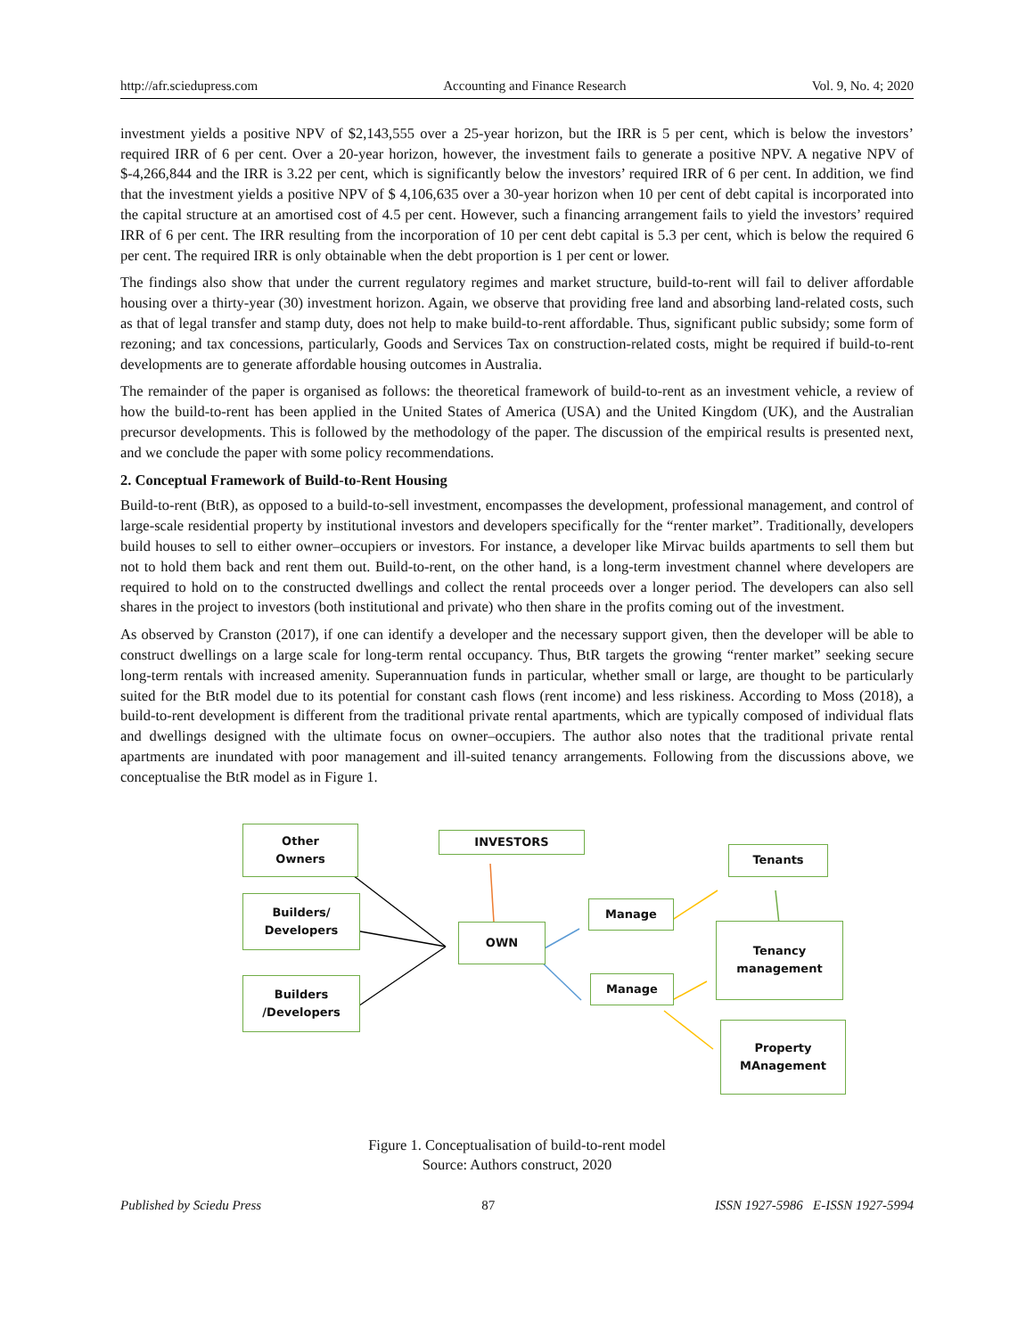http://afr.sciedupress.com Accounting and Finance Research Vol. 9, No. 4; 2020
investment yields a positive NPV of $2,143,555 over a 25-year horizon, but the IRR is 5 per cent, which is below the investors’ required IRR of 6 per cent. Over a 20-year horizon, however, the investment fails to generate a positive NPV. A negative NPV of $-4,266,844 and the IRR is 3.22 per cent, which is significantly below the investors’ required IRR of 6 per cent. In addition, we find that the investment yields a positive NPV of $ 4,106,635 over a 30-year horizon when 10 per cent of debt capital is incorporated into the capital structure at an amortised cost of 4.5 per cent. However, such a financing arrangement fails to yield the investors’ required IRR of 6 per cent. The IRR resulting from the incorporation of 10 per cent debt capital is 5.3 per cent, which is below the required 6 per cent. The required IRR is only obtainable when the debt proportion is 1 per cent or lower.
The findings also show that under the current regulatory regimes and market structure, build-to-rent will fail to deliver affordable housing over a thirty-year (30) investment horizon. Again, we observe that providing free land and absorbing land-related costs, such as that of legal transfer and stamp duty, does not help to make build-to-rent affordable. Thus, significant public subsidy; some form of rezoning; and tax concessions, particularly, Goods and Services Tax on construction-related costs, might be required if build-to-rent developments are to generate affordable housing outcomes in Australia.
The remainder of the paper is organised as follows: the theoretical framework of build-to-rent as an investment vehicle, a review of how the build-to-rent has been applied in the United States of America (USA) and the United Kingdom (UK), and the Australian precursor developments. This is followed by the methodology of the paper. The discussion of the empirical results is presented next, and we conclude the paper with some policy recommendations.
2. Conceptual Framework of Build-to-Rent Housing
Build-to-rent (BtR), as opposed to a build-to-sell investment, encompasses the development, professional management, and control of large-scale residential property by institutional investors and developers specifically for the “renter market”. Traditionally, developers build houses to sell to either owner–occupiers or investors. For instance, a developer like Mirvac builds apartments to sell them but not to hold them back and rent them out. Build-to-rent, on the other hand, is a long-term investment channel where developers are required to hold on to the constructed dwellings and collect the rental proceeds over a longer period. The developers can also sell shares in the project to investors (both institutional and private) who then share in the profits coming out of the investment.
As observed by Cranston (2017), if one can identify a developer and the necessary support given, then the developer will be able to construct dwellings on a large scale for long-term rental occupancy. Thus, BtR targets the growing “renter market” seeking secure long-term rentals with increased amenity. Superannuation funds in particular, whether small or large, are thought to be particularly suited for the BtR model due to its potential for constant cash flows (rent income) and less riskiness. According to Moss (2018), a build-to-rent development is different from the traditional private rental apartments, which are typically composed of individual flats and dwellings designed with the ultimate focus on owner–occupiers. The author also notes that the traditional private rental apartments are inundated with poor management and ill-suited tenancy arrangements. Following from the discussions above, we conceptualise the BtR model as in Figure 1.
Other
Owners
Builders/
Developers
Builders
/Developers
INVESTORS
OWN
Manage
Manage
Tenants
Tenancy
management
Property
MAnagement
Figure 1. Conceptualisation of build-to-rent model
Source: Authors construct, 2020
Published by Sciedu Press 87 ISSN 1927-5986 E-ISSN 1927-5994